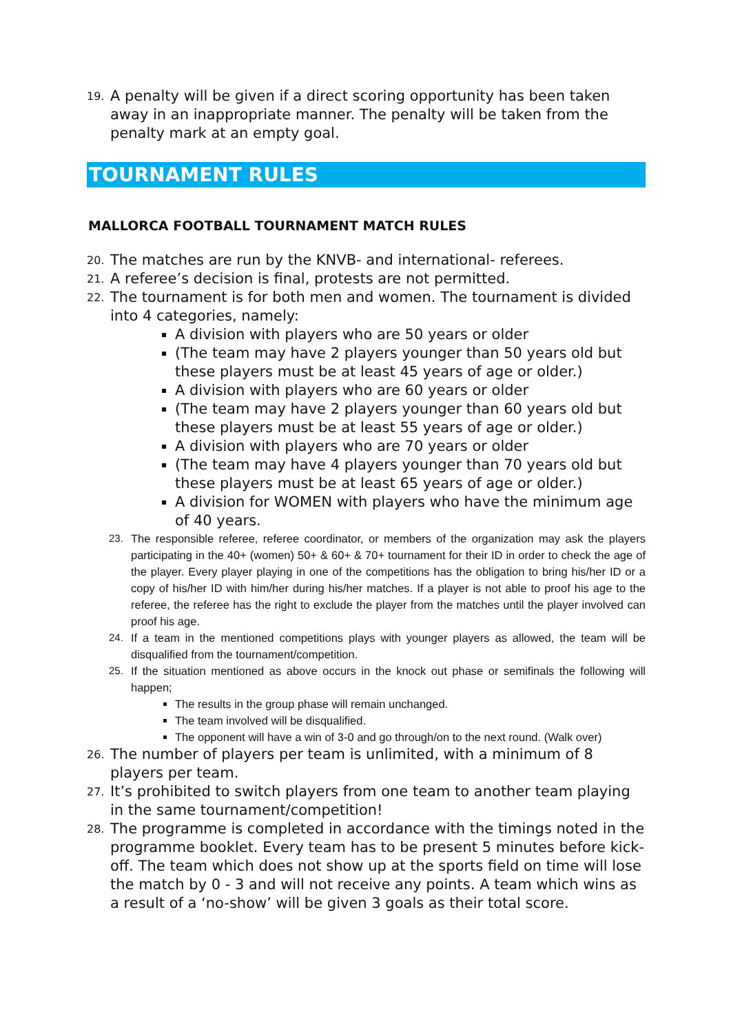19. A penalty will be given if a direct scoring opportunity has been taken away in an inappropriate manner. The penalty will be taken from the penalty mark at an empty goal.
TOURNAMENT RULES
MALLORCA FOOTBALL TOURNAMENT MATCH RULES
20. The matches are run by the KNVB- and international- referees.
21. A referee’s decision is final, protests are not permitted.
22. The tournament is for both men and women. The tournament is divided into 4 categories, namely:
A division with players who are 50 years or older
(The team may have 2 players younger than 50 years old but these players must be at least 45 years of age or older.)
A division with players who are 60 years or older
(The team may have 2 players younger than 60 years old but these players must be at least 55 years of age or older.)
A division with players who are 70 years or older
(The team may have 4 players younger than 70 years old but these players must be at least 65 years of age or older.)
A division for WOMEN with players who have the minimum age of 40 years.
23. The responsible referee, referee coordinator, or members of the organization may ask the players participating in the 40+ (women) 50+ & 60+ & 70+ tournament for their ID in order to check the age of the player. Every player playing in one of the competitions has the obligation to bring his/her ID or a copy of his/her ID with him/her during his/her matches. If a player is not able to proof his age to the referee, the referee has the right to exclude the player from the matches until the player involved can proof his age.
24. If a team in the mentioned competitions plays with younger players as allowed, the team will be disqualified from the tournament/competition.
25. If the situation mentioned as above occurs in the knock out phase or semifinals the following will happen;
The results in the group phase will remain unchanged.
The team involved will be disqualified.
The opponent will have a win of 3-0 and go through/on to the next round. (Walk over)
26. The number of players per team is unlimited, with a minimum of 8 players per team.
27. It’s prohibited to switch players from one team to another team playing in the same tournament/competition!
28. The programme is completed in accordance with the timings noted in the programme booklet. Every team has to be present 5 minutes before kick-off. The team which does not show up at the sports field on time will lose the match by 0 - 3 and will not receive any points. A team which wins as a result of a ‘no-show’ will be given 3 goals as their total score.